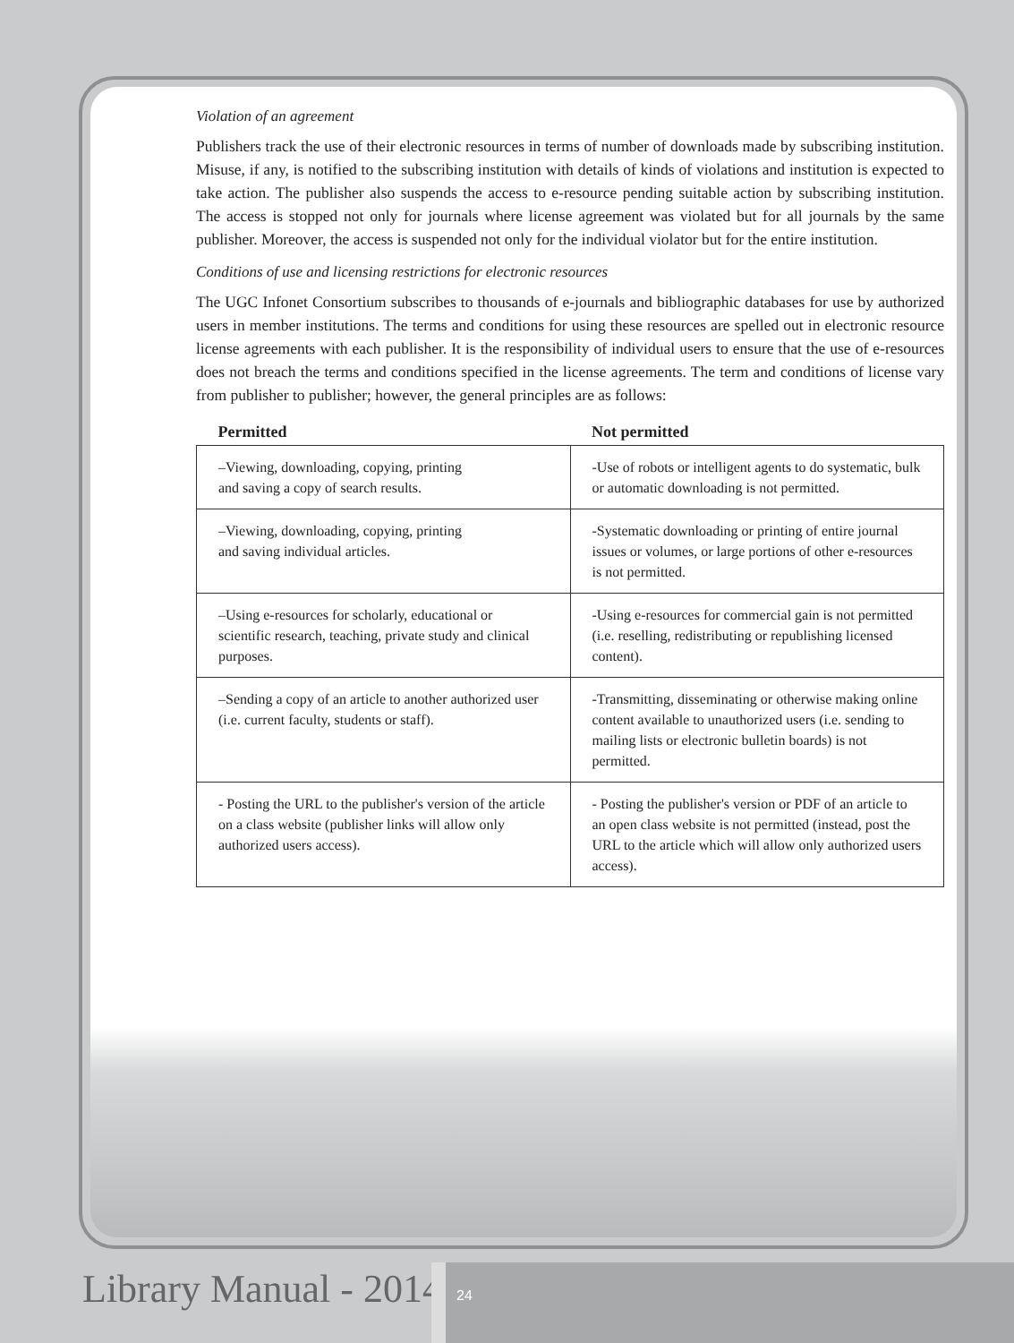Violation of an agreement
Publishers track the use of their electronic resources in terms of number of downloads made by subscribing institution. Misuse, if any, is notified to the subscribing institution with details of kinds of violations and institution is expected to take action. The publisher also suspends the access to e-resource pending suitable action by subscribing institution. The access is stopped not only for journals where license agreement was violated but for all journals by the same publisher. Moreover, the access is suspended not only for the individual violator but for the entire institution.
Conditions of use and licensing restrictions for electronic resources
The UGC Infonet Consortium subscribes to thousands of e-journals and bibliographic databases for use by authorized users in member institutions. The terms and conditions for using these resources are spelled out in electronic resource license agreements with each publisher. It is the responsibility of individual users to ensure that the use of e-resources does not breach the terms and conditions specified in the license agreements. The term and conditions of license vary from publisher to publisher; however, the general principles are as follows:
| Permitted | Not permitted |
| --- | --- |
| –Viewing, downloading, copying, printing and saving a copy of search results. | -Use of robots or intelligent agents to do systematic, bulk or automatic downloading is not permitted. |
| –Viewing, downloading, copying, printing and saving individual articles. | -Systematic downloading or printing of entire journal issues or volumes, or large portions of other e-resources is not permitted. |
| –Using e-resources for scholarly, educational or scientific research, teaching, private study and clinical purposes. | -Using e-resources for commercial gain is not permitted (i.e. reselling, redistributing or republishing licensed content). |
| –Sending a copy of an article to another authorized user (i.e. current faculty, students or staff). | -Transmitting, disseminating or otherwise making online content available to unauthorized users (i.e. sending to mailing lists or electronic bulletin boards) is not permitted. |
| - Posting the URL to the publisher's version of the article on a class website (publisher links will allow only authorized users access). | - Posting the publisher's version or PDF of an article to an open class website is not permitted (instead, post the URL to the article which will allow only authorized users access). |
Library Manual - 2014 24